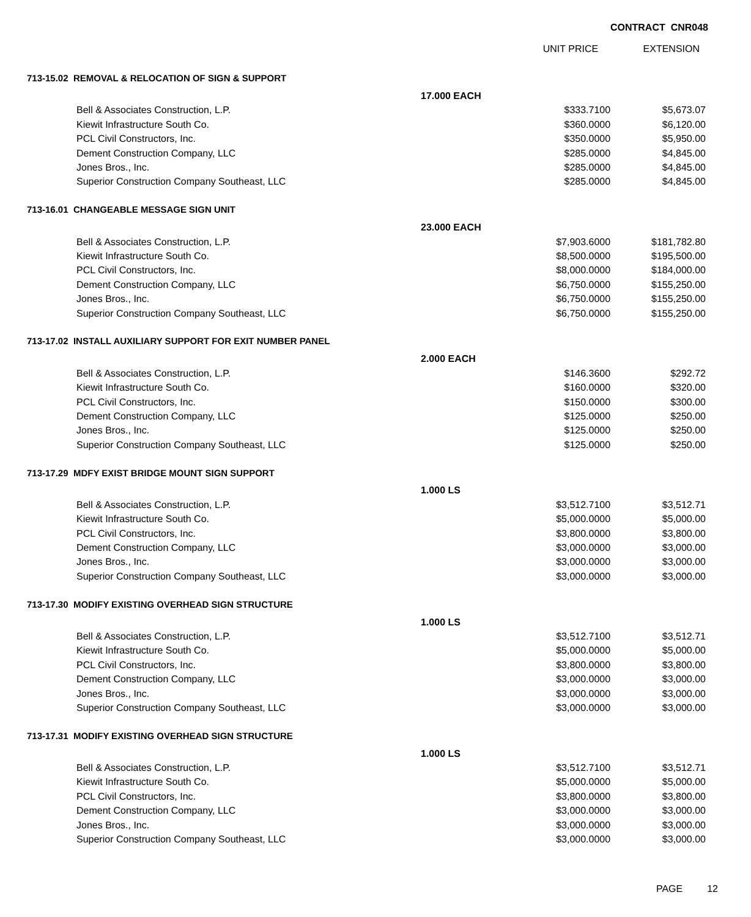CONTRACT CNR048
| | | UNIT PRICE | EXTENSION |
| --- | --- | --- | --- |
| 713-15.02 REMOVAL & RELOCATION OF SIGN & SUPPORT | | | |
| | 17.000 EACH | | |
| Bell & Associates Construction, L.P. | | $333.7100 | $5,673.07 |
| Kiewit Infrastructure South Co. | | $360.0000 | $6,120.00 |
| PCL Civil Constructors, Inc. | | $350.0000 | $5,950.00 |
| Dement Construction Company, LLC | | $285.0000 | $4,845.00 |
| Jones Bros., Inc. | | $285.0000 | $4,845.00 |
| Superior Construction Company Southeast, LLC | | $285.0000 | $4,845.00 |
| 713-16.01 CHANGEABLE MESSAGE SIGN UNIT | | | |
| | 23.000 EACH | | |
| Bell & Associates Construction, L.P. | | $7,903.6000 | $181,782.80 |
| Kiewit Infrastructure South Co. | | $8,500.0000 | $195,500.00 |
| PCL Civil Constructors, Inc. | | $8,000.0000 | $184,000.00 |
| Dement Construction Company, LLC | | $6,750.0000 | $155,250.00 |
| Jones Bros., Inc. | | $6,750.0000 | $155,250.00 |
| Superior Construction Company Southeast, LLC | | $6,750.0000 | $155,250.00 |
| 713-17.02 INSTALL AUXILIARY SUPPORT FOR EXIT NUMBER PANEL | | | |
| | 2.000 EACH | | |
| Bell & Associates Construction, L.P. | | $146.3600 | $292.72 |
| Kiewit Infrastructure South Co. | | $160.0000 | $320.00 |
| PCL Civil Constructors, Inc. | | $150.0000 | $300.00 |
| Dement Construction Company, LLC | | $125.0000 | $250.00 |
| Jones Bros., Inc. | | $125.0000 | $250.00 |
| Superior Construction Company Southeast, LLC | | $125.0000 | $250.00 |
| 713-17.29 MDFY EXIST BRIDGE MOUNT SIGN SUPPORT | | | |
| | 1.000 LS | | |
| Bell & Associates Construction, L.P. | | $3,512.7100 | $3,512.71 |
| Kiewit Infrastructure South Co. | | $5,000.0000 | $5,000.00 |
| PCL Civil Constructors, Inc. | | $3,800.0000 | $3,800.00 |
| Dement Construction Company, LLC | | $3,000.0000 | $3,000.00 |
| Jones Bros., Inc. | | $3,000.0000 | $3,000.00 |
| Superior Construction Company Southeast, LLC | | $3,000.0000 | $3,000.00 |
| 713-17.30 MODIFY EXISTING OVERHEAD SIGN STRUCTURE | | | |
| | 1.000 LS | | |
| Bell & Associates Construction, L.P. | | $3,512.7100 | $3,512.71 |
| Kiewit Infrastructure South Co. | | $5,000.0000 | $5,000.00 |
| PCL Civil Constructors, Inc. | | $3,800.0000 | $3,800.00 |
| Dement Construction Company, LLC | | $3,000.0000 | $3,000.00 |
| Jones Bros., Inc. | | $3,000.0000 | $3,000.00 |
| Superior Construction Company Southeast, LLC | | $3,000.0000 | $3,000.00 |
| 713-17.31 MODIFY EXISTING OVERHEAD SIGN STRUCTURE | | | |
| | 1.000 LS | | |
| Bell & Associates Construction, L.P. | | $3,512.7100 | $3,512.71 |
| Kiewit Infrastructure South Co. | | $5,000.0000 | $5,000.00 |
| PCL Civil Constructors, Inc. | | $3,800.0000 | $3,800.00 |
| Dement Construction Company, LLC | | $3,000.0000 | $3,000.00 |
| Jones Bros., Inc. | | $3,000.0000 | $3,000.00 |
| Superior Construction Company Southeast, LLC | | $3,000.0000 | $3,000.00 |
PAGE 12